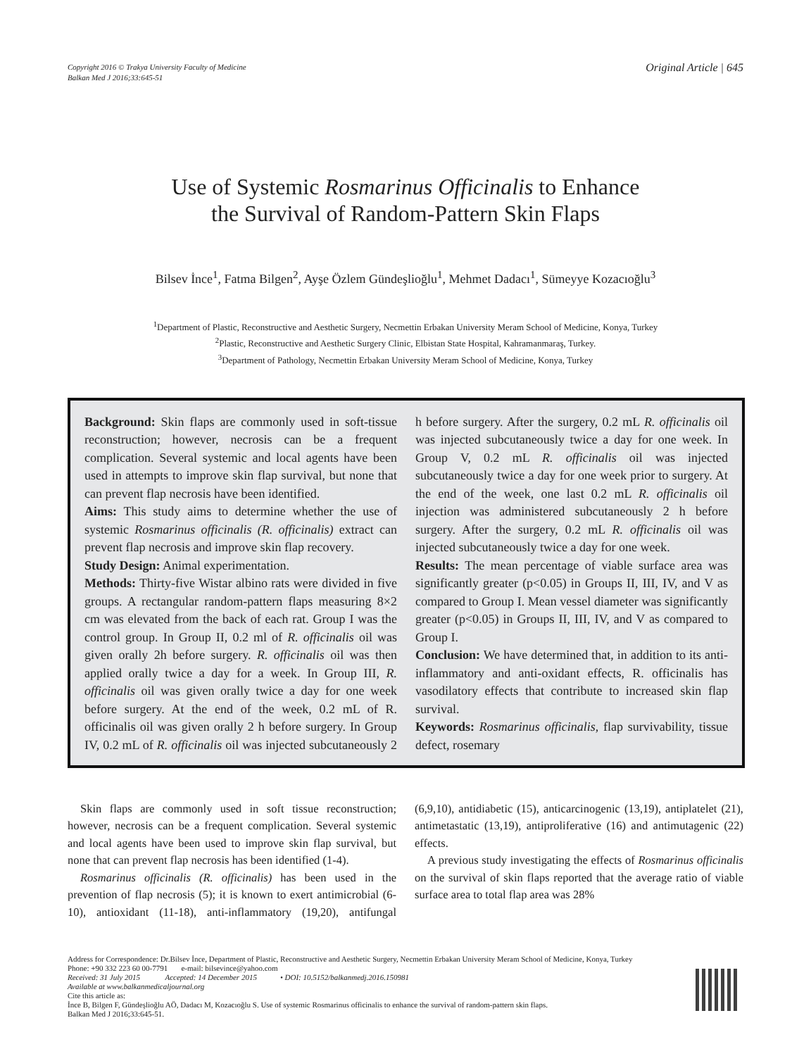Copyright 2016 © Trakya University Faculty of Medicine
Balkan Med J 2016;33:645-51
Original Article | 645
Use of Systemic Rosmarinus Officinalis to Enhance
the Survival of Random-Pattern Skin Flaps
Bilsev İnce<sup>1</sup>, Fatma Bilgen<sup>2</sup>, Ayşe Özlem Gündeşlioğlu<sup>1</sup>, Mehmet Dadacı<sup>1</sup>, Sümeyye Kozacıoğlu<sup>3</sup>
<sup>1</sup> Department of Plastic, Reconstructive and Aesthetic Surgery, Necmettin Erbakan University Meram School of Medicine, Konya, Turkey
<sup>2</sup> Plastic, Reconstructive and Aesthetic Surgery Clinic, Elbistan State Hospital, Kahramanmaraş, Turkey.
<sup>3</sup> Department of Pathology, Necmettin Erbakan University Meram School of Medicine, Konya, Turkey
Background: Skin flaps are commonly used in soft-tissue reconstruction; however, necrosis can be a frequent complication. Several systemic and local agents have been used in attempts to improve skin flap survival, but none that can prevent flap necrosis have been identified.
Aims: This study aims to determine whether the use of systemic Rosmarinus officinalis (R. officinalis) extract can prevent flap necrosis and improve skin flap recovery.
Study Design: Animal experimentation.
Methods: Thirty-five Wistar albino rats were divided in five groups. A rectangular random-pattern flaps measuring 8×2 cm was elevated from the back of each rat. Group I was the control group. In Group II, 0.2 ml of R. officinalis oil was given orally 2h before surgery. R. officinalis oil was then applied orally twice a day for a week. In Group III, R. officinalis oil was given orally twice a day for one week before surgery. At the end of the week, 0.2 mL of R. officinalis oil was given orally 2 h before surgery. In Group IV, 0.2 mL of R. officinalis oil was injected subcutaneously 2 h before surgery. After the surgery, 0.2 mL R. officinalis oil was injected subcutaneously twice a day for one week. In Group V, 0.2 mL R. officinalis oil was injected subcutaneously twice a day for one week prior to surgery. At the end of the week, one last 0.2 mL R. officinalis oil injection was administered subcutaneously 2 h before surgery. After the surgery, 0.2 mL R. officinalis oil was injected subcutaneously twice a day for one week.
Results: The mean percentage of viable surface area was significantly greater (p<0.05) in Groups II, III, IV, and V as compared to Group I. Mean vessel diameter was significantly greater (p<0.05) in Groups II, III, IV, and V as compared to Group I.
Conclusion: We have determined that, in addition to its anti-inflammatory and anti-oxidant effects, R. officinalis has vasodilatory effects that contribute to increased skin flap survival.
Keywords: Rosmarinus officinalis, flap survivability, tissue defect, rosemary
Skin flaps are commonly used in soft tissue reconstruction; however, necrosis can be a frequent complication. Several systemic and local agents have been used to improve skin flap survival, but none that can prevent flap necrosis has been identified (1-4).
Rosmarinus officinalis (R. officinalis) has been used in the prevention of flap necrosis (5); it is known to exert antimicrobial (6-10), antioxidant (11-18), anti-inflammatory (19,20), antifungal (6,9,10), antidiabetic (15), anticarcinogenic (13,19), antiplatelet (21), antimetastatic (13,19), antiproliferative (16) and antimutagenic (22) effects.
A previous study investigating the effects of Rosmarinus officinalis on the survival of skin flaps reported that the average ratio of viable surface area to total flap area was 28%
Address for Correspondence: Dr.Bilsev İnce, Department of Plastic, Reconstructive and Aesthetic Surgery, Necmettin Erbakan University Meram School of Medicine, Konya, Turkey
Phone: +90 332 223 60 00-7791 e-mail: bilsevince@yahoo.com
Received: 31 July 2015 Accepted: 14 December 2015 • DOI: 10.5152/balkanmedj.2016.150981
Available at www.balkanmedicaljournal.org
Cite this article as:
İnce B, Bilgen F, Gündeşlioğlu AÖ, Dadacı M, Kozacıoğlu S. Use of systemic Rosmarinus officinalis to enhance the survival of random-pattern skin flaps.
Balkan Med J 2016;33:645-51.